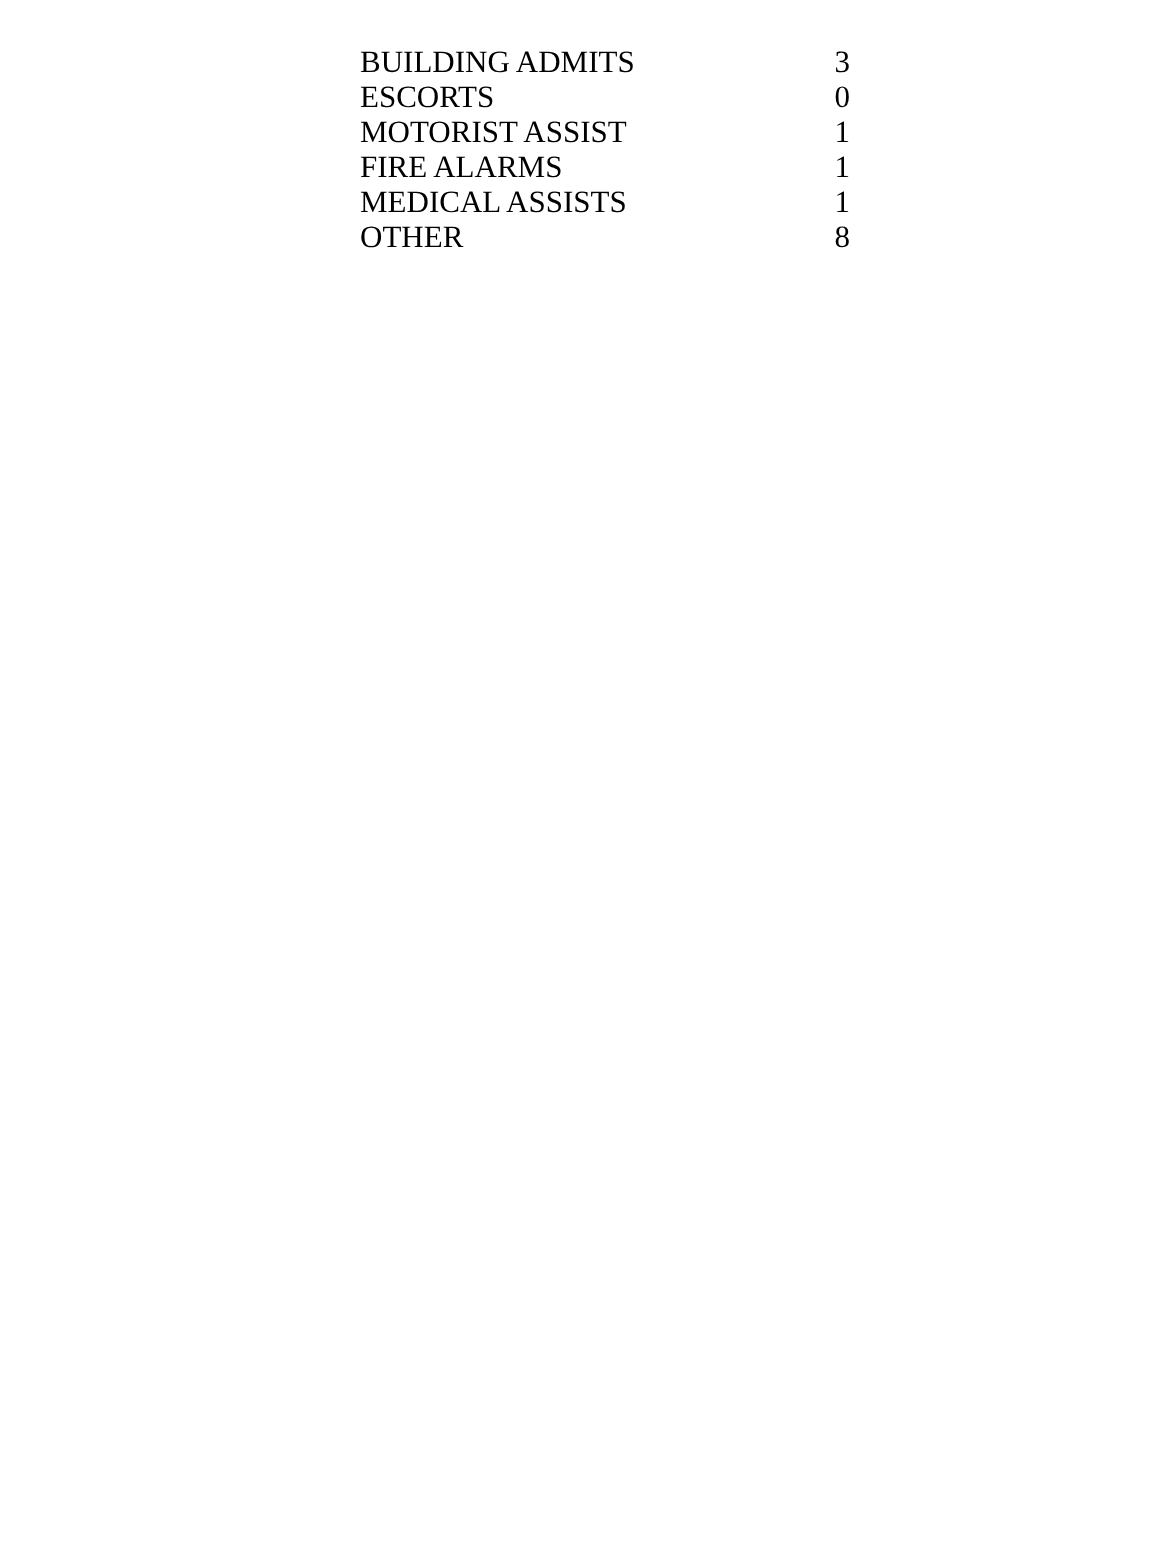| BUILDING ADMITS | 3 |
| ESCORTS | 0 |
| MOTORIST ASSIST | 1 |
| FIRE ALARMS | 1 |
| MEDICAL ASSISTS | 1 |
| OTHER | 8 |